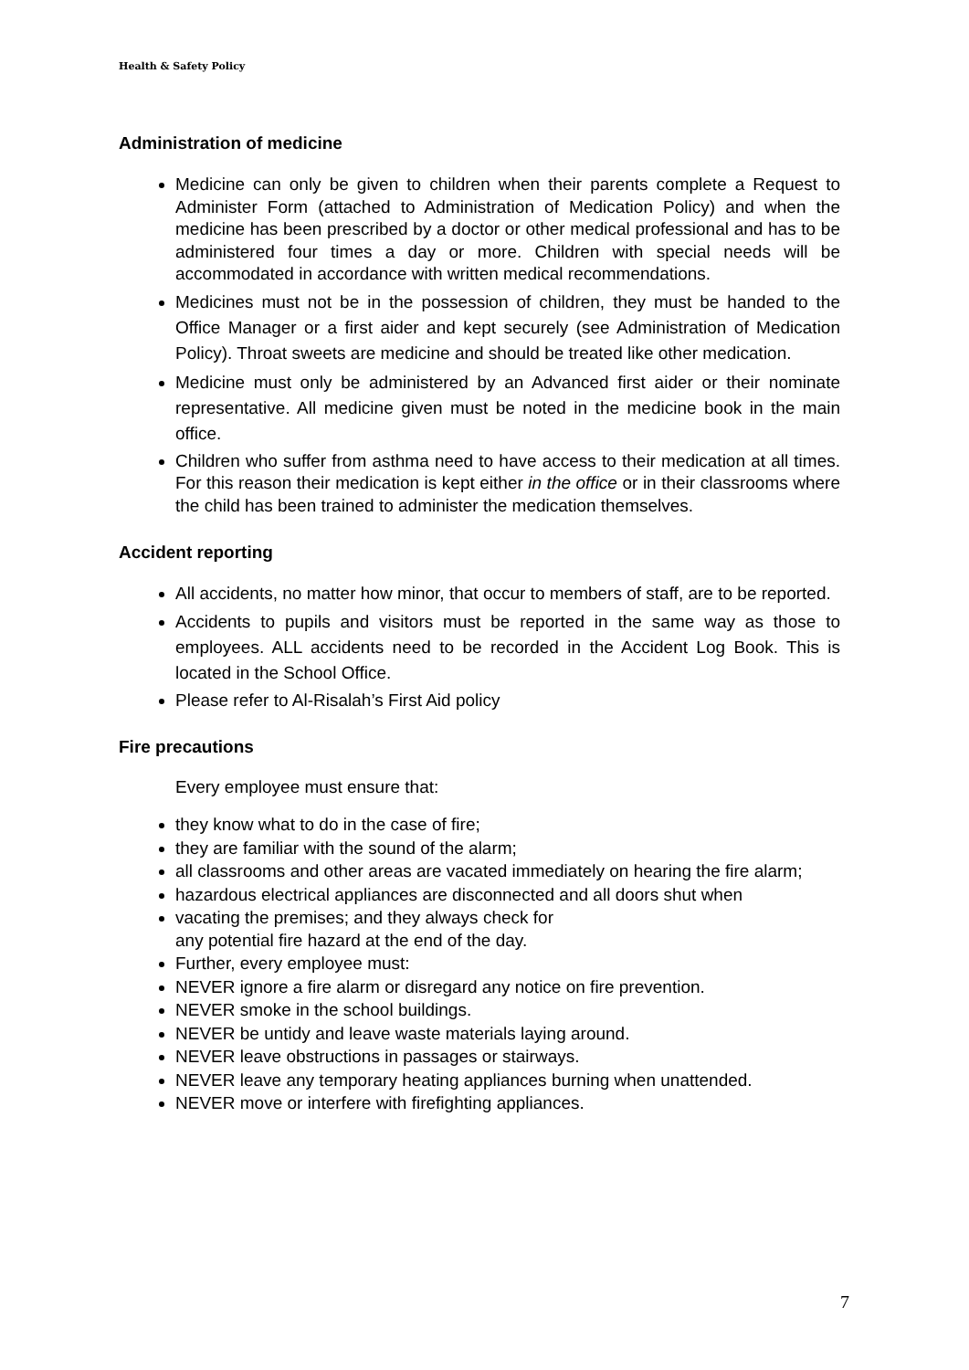Health & Safety Policy
Administration of medicine
Medicine can only be given to children when their parents complete a Request to Administer Form (attached to Administration of Medication Policy) and when the medicine has been prescribed by a doctor or other medical professional and has to be administered four times a day or more. Children with special needs will be accommodated in accordance with written medical recommendations.
Medicines must not be in the possession of children, they must be handed to the Office Manager or a first aider and kept securely (see Administration of Medication Policy). Throat sweets are medicine and should be treated like other medication.
Medicine must only be administered by an Advanced first aider or their nominate representative. All medicine given must be noted in the medicine book in the main office.
Children who suffer from asthma need to have access to their medication at all times. For this reason their medication is kept either in the office or in their classrooms where the child has been trained to administer the medication themselves.
Accident reporting
All accidents, no matter how minor, that occur to members of staff, are to be reported.
Accidents to pupils and visitors must be reported in the same way as those to employees. ALL accidents need to be recorded in the Accident Log Book. This is located in the School Office.
Please refer to Al-Risalah’s First Aid policy
Fire precautions
Every employee must ensure that:
they know what to do in the case of fire;
they are familiar with the sound of the alarm;
all classrooms and other areas are vacated immediately on hearing the fire alarm;
hazardous electrical appliances are disconnected and all doors shut when
vacating the premises; and they always check for
any potential fire hazard at the end of the day.
Further, every employee must:
NEVER ignore a fire alarm or disregard any notice on fire prevention.
NEVER smoke in the school buildings.
NEVER be untidy and leave waste materials laying around.
NEVER leave obstructions in passages or stairways.
NEVER leave any temporary heating appliances burning when unattended.
NEVER move or interfere with firefighting appliances.
7